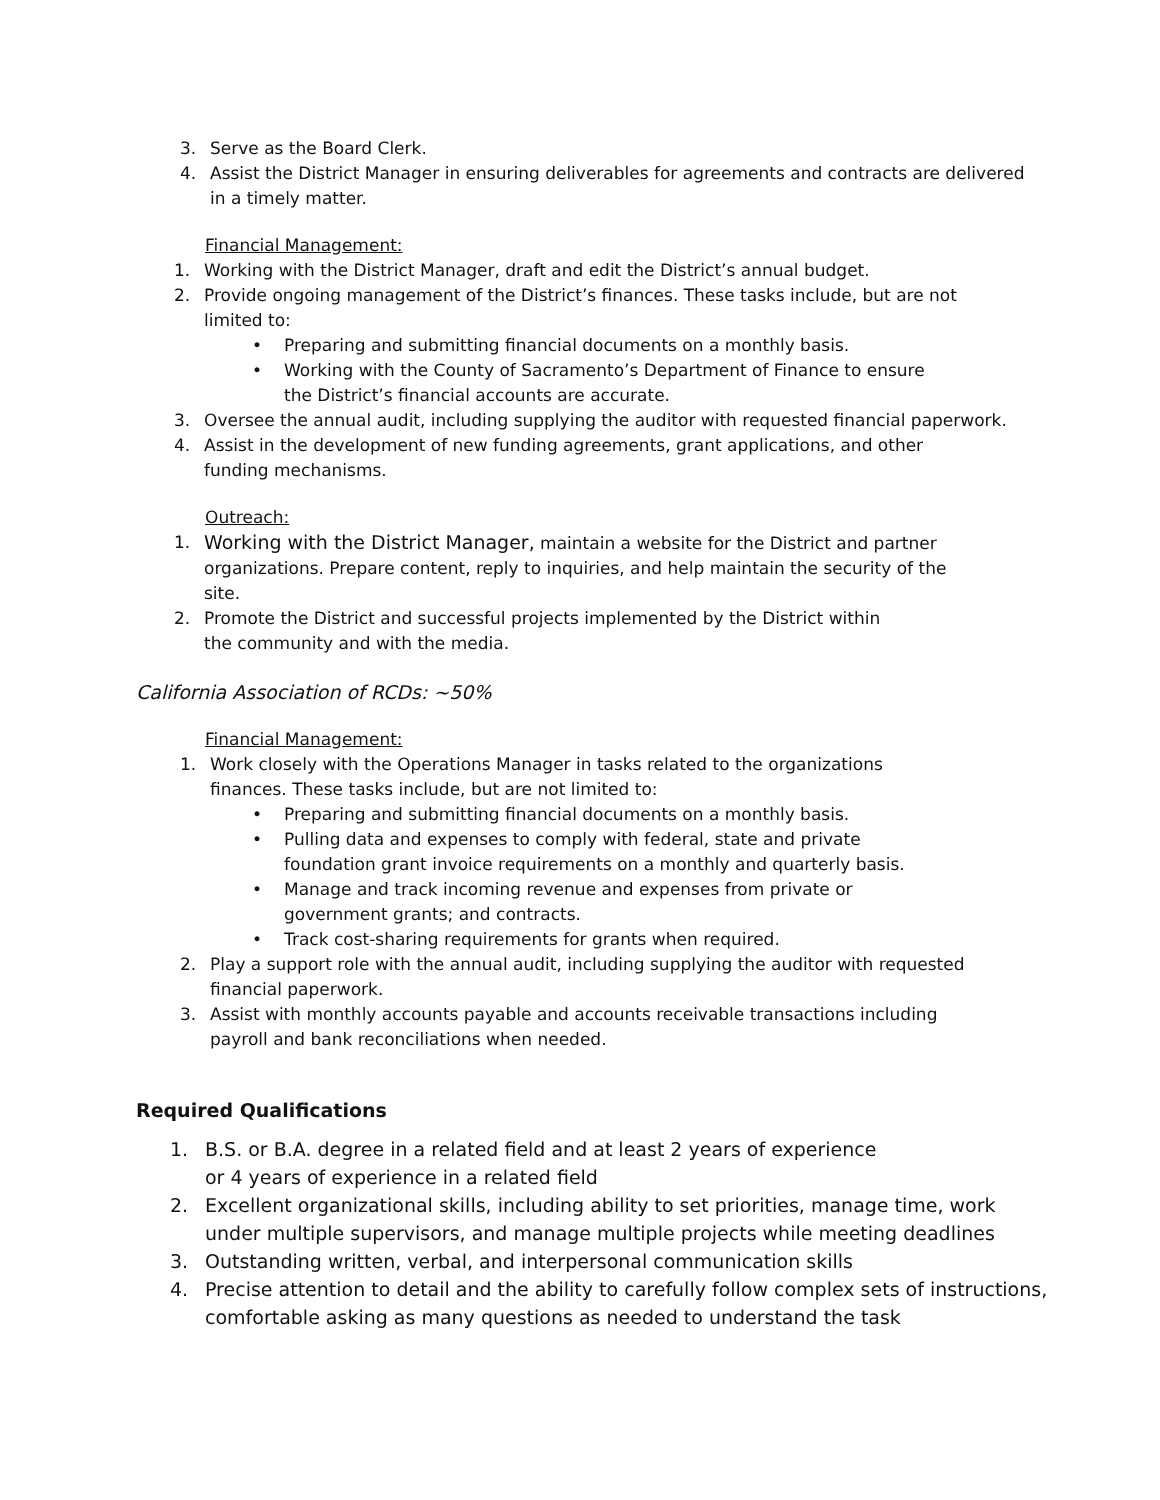3. Serve as the Board Clerk.
4. Assist the District Manager in ensuring deliverables for agreements and contracts are delivered
in a timely matter.
Financial Management:
1. Working with the District Manager, draft and edit the District’s annual budget.
2. Provide ongoing management of the District’s finances. These tasks include, but are not
limited to:
• Preparing and submitting financial documents on a monthly basis.
• Working with the County of Sacramento’s Department of Finance to ensure
the District’s financial accounts are accurate.
3. Oversee the annual audit, including supplying the auditor with requested financial paperwork.
4. Assist in the development of new funding agreements, grant applications, and other
funding mechanisms.
Outreach:
1. Working with the District Manager, maintain a website for the District and partner
organizations. Prepare content, reply to inquiries, and help maintain the security of the
site.
2. Promote the District and successful projects implemented by the District within
the community and with the media.
California Association of RCDs: ~50%
Financial Management:
1. Work closely with the Operations Manager in tasks related to the organizations
finances. These tasks include, but are not limited to:
• Preparing and submitting financial documents on a monthly basis.
• Pulling data and expenses to comply with federal, state and private
foundation grant invoice requirements on a monthly and quarterly basis.
• Manage and track incoming revenue and expenses from private or
government grants; and contracts.
• Track cost-sharing requirements for grants when required.
2. Play a support role with the annual audit, including supplying the auditor with requested
financial paperwork.
3. Assist with monthly accounts payable and accounts receivable transactions including
payroll and bank reconciliations when needed.
Required Qualifications
1. B.S. or B.A. degree in a related field and at least 2 years of experience
or 4 years of experience in a related field
2. Excellent organizational skills, including ability to set priorities, manage time, work
under multiple supervisors, and manage multiple projects while meeting deadlines
3. Outstanding written, verbal, and interpersonal communication skills
4. Precise attention to detail and the ability to carefully follow complex sets of instructions,
comfortable asking as many questions as needed to understand the task